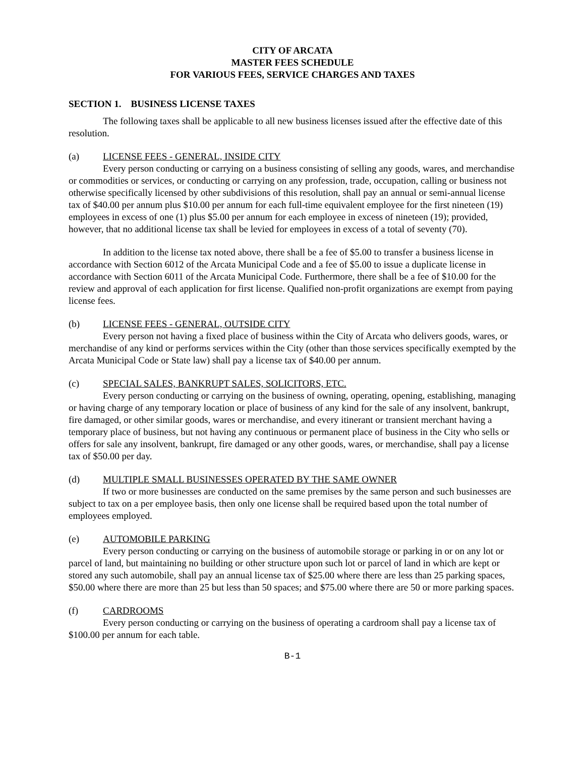CITY OF ARCATA
MASTER FEES SCHEDULE
FOR VARIOUS FEES, SERVICE CHARGES AND TAXES
SECTION 1. BUSINESS LICENSE TAXES
The following taxes shall be applicable to all new business licenses issued after the effective date of this resolution.
(a) LICENSE FEES - GENERAL, INSIDE CITY
Every person conducting or carrying on a business consisting of selling any goods, wares, and merchandise or commodities or services, or conducting or carrying on any profession, trade, occupation, calling or business not otherwise specifically licensed by other subdivisions of this resolution, shall pay an annual or semi-annual license tax of $40.00 per annum plus $10.00 per annum for each full-time equivalent employee for the first nineteen (19) employees in excess of one (1) plus $5.00 per annum for each employee in excess of nineteen (19); provided, however, that no additional license tax shall be levied for employees in excess of a total of seventy (70).
In addition to the license tax noted above, there shall be a fee of $5.00 to transfer a business license in accordance with Section 6012 of the Arcata Municipal Code and a fee of $5.00 to issue a duplicate license in accordance with Section 6011 of the Arcata Municipal Code. Furthermore, there shall be a fee of $10.00 for the review and approval of each application for first license. Qualified non-profit organizations are exempt from paying license fees.
(b) LICENSE FEES - GENERAL, OUTSIDE CITY
Every person not having a fixed place of business within the City of Arcata who delivers goods, wares, or merchandise of any kind or performs services within the City (other than those services specifically exempted by the Arcata Municipal Code or State law) shall pay a license tax of $40.00 per annum.
(c) SPECIAL SALES, BANKRUPT SALES, SOLICITORS, ETC.
Every person conducting or carrying on the business of owning, operating, opening, establishing, managing or having charge of any temporary location or place of business of any kind for the sale of any insolvent, bankrupt, fire damaged, or other similar goods, wares or merchandise, and every itinerant or transient merchant having a temporary place of business, but not having any continuous or permanent place of business in the City who sells or offers for sale any insolvent, bankrupt, fire damaged or any other goods, wares, or merchandise, shall pay a license tax of $50.00 per day.
(d) MULTIPLE SMALL BUSINESSES OPERATED BY THE SAME OWNER
If two or more businesses are conducted on the same premises by the same person and such businesses are subject to tax on a per employee basis, then only one license shall be required based upon the total number of employees employed.
(e) AUTOMOBILE PARKING
Every person conducting or carrying on the business of automobile storage or parking in or on any lot or parcel of land, but maintaining no building or other structure upon such lot or parcel of land in which are kept or stored any such automobile, shall pay an annual license tax of $25.00 where there are less than 25 parking spaces, $50.00 where there are more than 25 but less than 50 spaces; and $75.00 where there are 50 or more parking spaces.
(f) CARDROOMS
Every person conducting or carrying on the business of operating a cardroom shall pay a license tax of $100.00 per annum for each table.
B-1